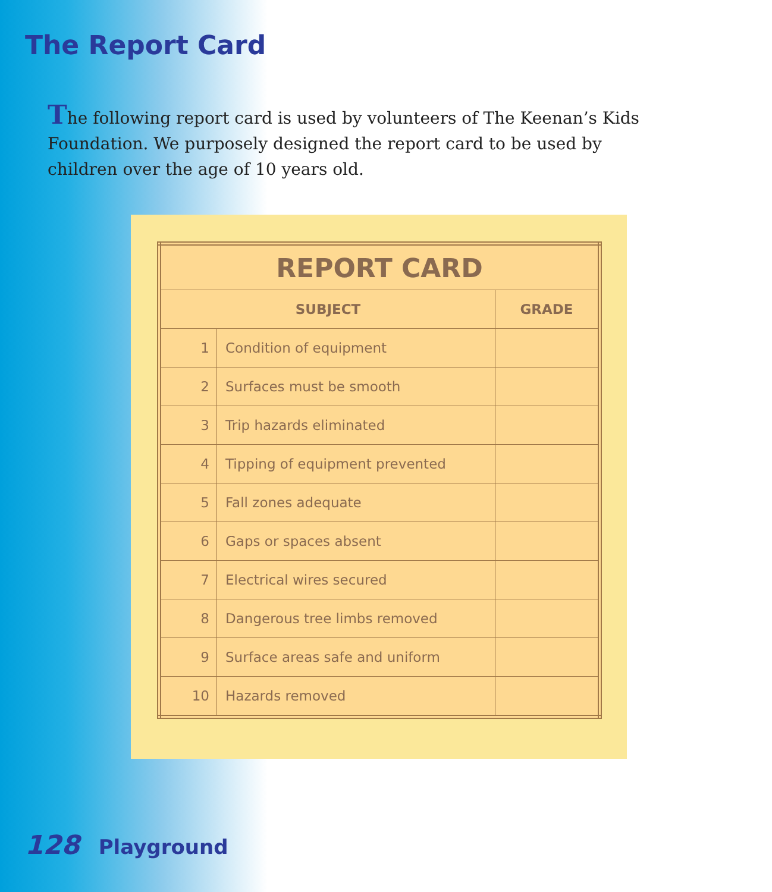The Report Card
The following report card is used by volunteers of The Keenan’s Kids Foundation. We purposely designed the report card to be used by children over the age of 10 years old.
| REPORT CARD | | |
| --- | --- | --- |
| SUBJECT | | GRADE |
| 1 | Condition of equipment | |
| 2 | Surfaces must be smooth | |
| 3 | Trip hazards eliminated | |
| 4 | Tipping of equipment prevented | |
| 5 | Fall zones adequate | |
| 6 | Gaps or spaces absent | |
| 7 | Electrical wires secured | |
| 8 | Dangerous tree limbs removed | |
| 9 | Surface areas safe and uniform | |
| 10 | Hazards removed | |
128 Playground